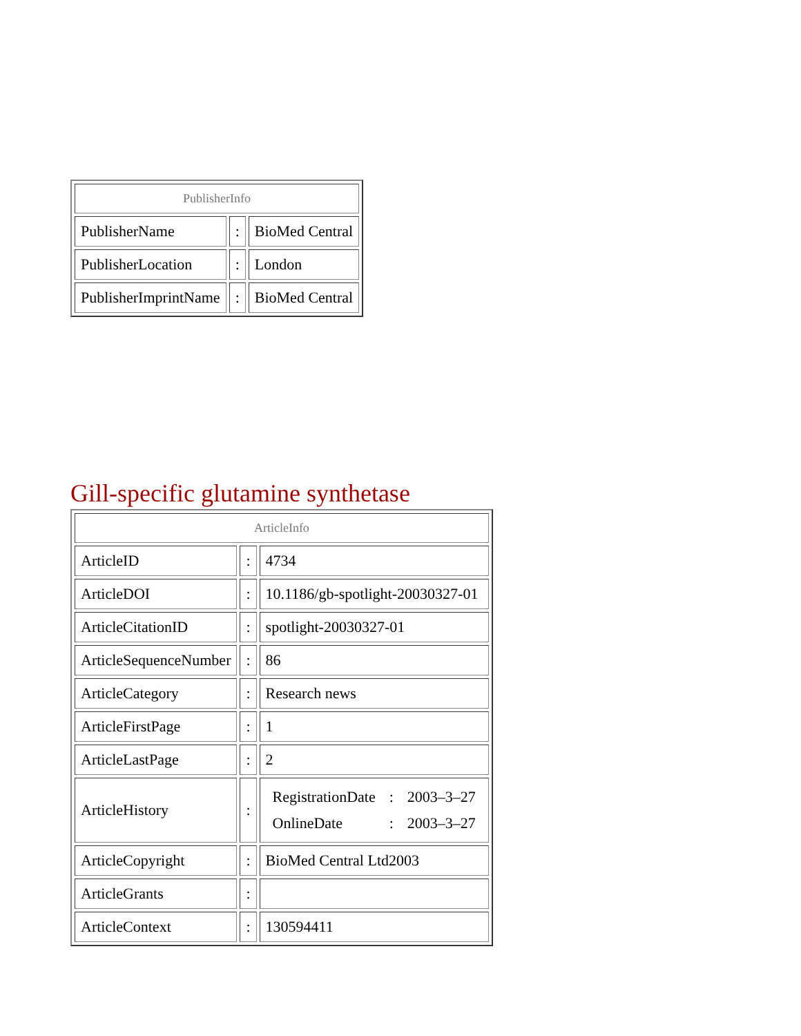| PublisherInfo | | |
| --- | --- | --- |
| PublisherName | : | BioMed Central |
| PublisherLocation | : | London |
| PublisherImprintName | : | BioMed Central |
Gill-specific glutamine synthetase
| ArticleInfo | | |
| --- | --- | --- |
| ArticleID | : | 4734 |
| ArticleDOI | : | 10.1186/gb-spotlight-20030327-01 |
| ArticleCitationID | : | spotlight-20030327-01 |
| ArticleSequenceNumber | : | 86 |
| ArticleCategory | : | Research news |
| ArticleFirstPage | : | 1 |
| ArticleLastPage | : | 2 |
| ArticleHistory | : | / RegistrationDate / : / 2003–3–27 / / OnlineDate / : / 2003–3–27 / |
| ArticleCopyright | : | BioMed Central Ltd2003 |
| ArticleGrants | : | |
| ArticleContext | : | 130594411 |